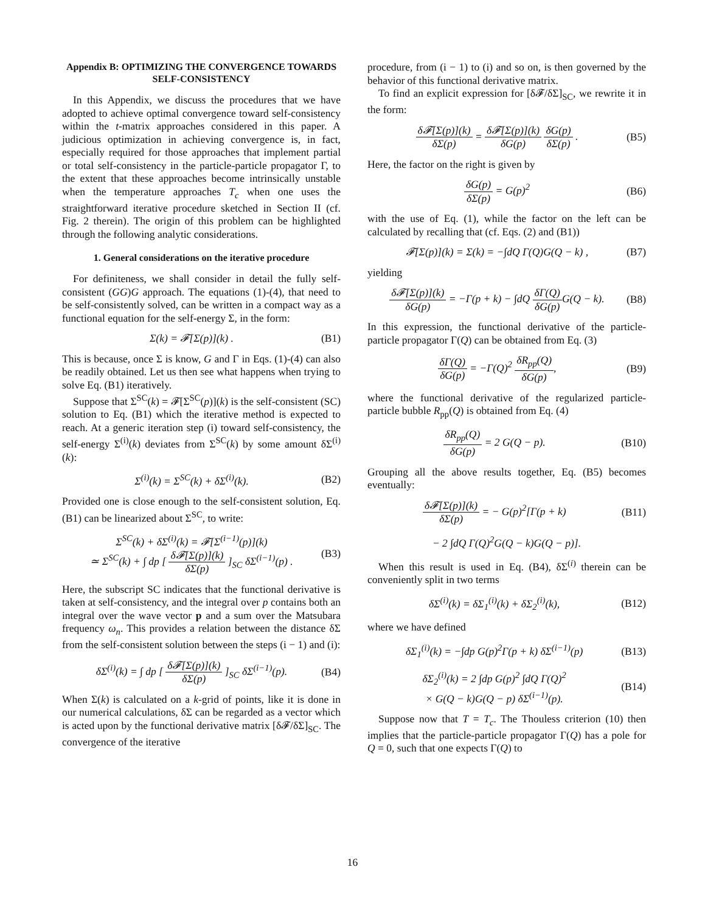Appendix B: OPTIMIZING THE CONVERGENCE TOWARDS SELF-CONSISTENCY
In this Appendix, we discuss the procedures that we have adopted to achieve optimal convergence toward self-consistency within the t-matrix approaches considered in this paper. A judicious optimization in achieving convergence is, in fact, especially required for those approaches that implement partial or total self-consistency in the particle-particle propagator Γ, to the extent that these approaches become intrinsically unstable when the temperature approaches T<sub>c</sub> when one uses the straightforward iterative procedure sketched in Section II (cf. Fig. 2 therein). The origin of this problem can be highlighted through the following analytic considerations.
1. General considerations on the iterative procedure
For definiteness, we shall consider in detail the fully self-consistent (GG)G approach. The equations (1)-(4), that need to be self-consistently solved, can be written in a compact way as a functional equation for the self-energy Σ, in the form:
Σ(k) = 𝓕[Σ(p)](k) . (B1)
This is because, once Σ is know, G and Γ in Eqs. (1)-(4) can also be readily obtained. Let us then see what happens when trying to solve Eq. (B1) iteratively.
Suppose that Σ<sup>SC</sup>(k) = 𝓕[Σ<sup>SC</sup>(p)](k) is the self-consistent (SC) solution to Eq. (B1) which the iterative method is expected to reach. At a generic iteration step (i) toward self-consistency, the self-energy Σ<sup>(i)</sup>(k) deviates from Σ<sup>SC</sup>(k) by some amount δΣ<sup>(i)</sup>(k):
Σ<sup>(i)</sup>(k) = Σ<sup>SC</sup>(k) + δΣ<sup>(i)</sup>(k). (B2)
Provided one is close enough to the self-consistent solution, Eq. (B1) can be linearized about Σ<sup>SC</sup>, to write:
Σ<sup>SC</sup>(k) + δΣ<sup>(i)</sup>(k) = 𝓕[Σ<sup>(i−1)</sup>(p)](k)
≃ Σ<sup>SC</sup>(k) + ∫ dp [ δ𝓕[Σ(p)](k) δΣ(p) ]<sub>SC</sub> δΣ<sup>(i−1)</sup>(p) . (B3)
Here, the subscript SC indicates that the functional derivative is taken at self-consistency, and the integral over p contains both an integral over the wave vector p and a sum over the Matsubara frequency ω<sub>n</sub>. This provides a relation between the distance δΣ from the self-consistent solution between the steps (i − 1) and (i):
δΣ<sup>(i)</sup>(k) = ∫ dp [ δ𝓕[Σ(p)](k) δΣ(p) ]<sub>SC</sub> δΣ<sup>(i−1)</sup>(p). (B4)
When Σ(k) is calculated on a k-grid of points, like it is done in our numerical calculations, δΣ can be regarded as a vector which is acted upon by the functional derivative matrix [δ𝓕/δΣ]<sub>SC</sub>. The convergence of the iterative
procedure, from (i − 1) to (i) and so on, is then governed by the behavior of this functional derivative matrix.
To find an explicit expression for [δ𝓕/δΣ]<sub>SC</sub>, we rewrite it in the form:
δ𝓕[Σ(p)](k) δΣ(p) = δ𝓕[Σ(p)](k) δG(p) δG(p) δΣ(p) . (B5)
Here, the factor on the right is given by
δG(p) δΣ(p) = G(p)<sup>2</sup> (B6)
with the use of Eq. (1), while the factor on the left can be calculated by recalling that (cf. Eqs. (2) and (B1))
𝓕[Σ(p)](k) = Σ(k) = −∫dQ Γ(Q)G(Q − k) , (B7)
yielding
δ𝓕[Σ(p)](k) δG(p) = −Γ(p + k) − ∫dQ δΓ(Q) δG(p) G(Q − k). (B8)
In this expression, the functional derivative of the particle-particle propagator Γ(Q) can be obtained from Eq. (3)
δΓ(Q) δG(p) = −Γ(Q)<sup>2</sup> δR<sub>pp</sub>(Q) δG(p), (B9)
where the functional derivative of the regularized particle-particle bubble R<sub>pp</sub>(Q) is obtained from Eq. (4)
δR<sub>pp</sub>(Q) δG(p) = 2 G(Q − p). (B10)
Grouping all the above results together, Eq. (B5) becomes eventually:
δ𝓕[Σ(p)](k) δΣ(p) = − G(p)<sup>2</sup>[Γ(p + k) (B11)
− 2 ∫dQ Γ(Q)<sup>2</sup>G(Q − k)G(Q − p)].
When this result is used in Eq. (B4), δΣ<sup>(i)</sup> therein can be conveniently split in two terms
δΣ<sup>(i)</sup>(k) = δΣ<sub>1</sub><sup>(i)</sup>(k) + δΣ<sub>2</sub><sup>(i)</sup>(k), (B12)
where we have defined
δΣ<sub>1</sub><sup>(i)</sup>(k) = −∫dp G(p)<sup>2</sup>Γ(p + k) δΣ<sup>(i−1)</sup>(p) (B13)
δΣ<sub>2</sub><sup>(i)</sup>(k) = 2 ∫dp G(p)<sup>2</sup> ∫dQ Γ(Q)<sup>2</sup>
× G(Q − k)G(Q − p) δΣ<sup>(i−1)</sup>(p). (B14)
Suppose now that T = T<sub>c</sub>. The Thouless criterion (10) then implies that the particle-particle propagator Γ(Q) has a pole for Q = 0, such that one expects Γ(Q) to
16